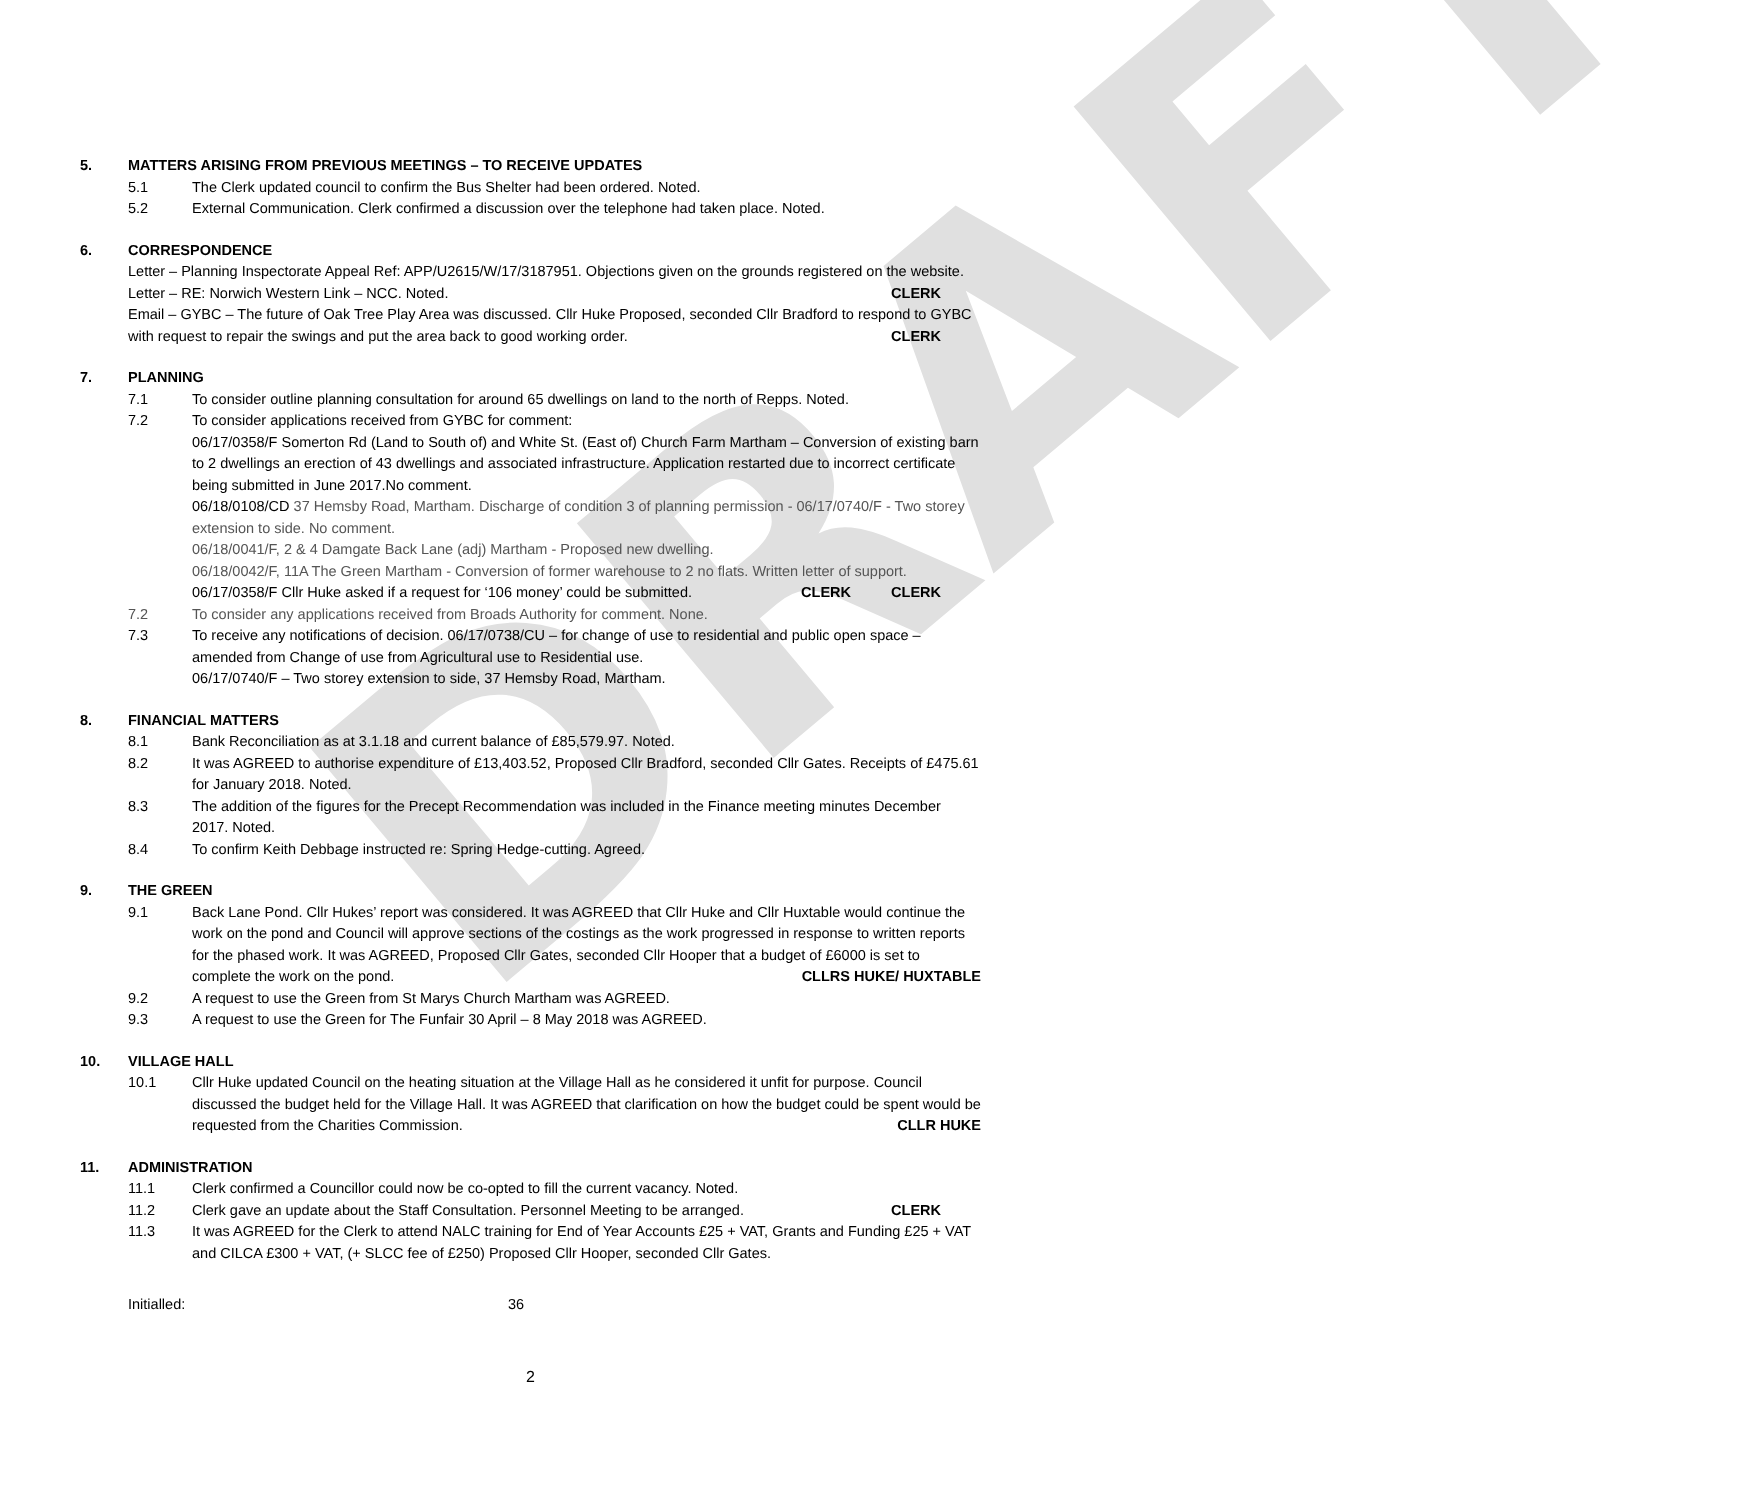DRAFT
5. MATTERS ARISING FROM PREVIOUS MEETINGS – TO RECEIVE UPDATES
5.1 The Clerk updated council to confirm the Bus Shelter had been ordered. Noted.
5.2 External Communication. Clerk confirmed a discussion over the telephone had taken place. Noted.
6. CORRESPONDENCE
Letter – Planning Inspectorate Appeal Ref: APP/U2615/W/17/3187951. Objections given on the grounds registered on the website. CLERK
Letter – RE: Norwich Western Link – NCC. Noted.
Email – GYBC – The future of Oak Tree Play Area was discussed. Cllr Huke Proposed, seconded Cllr Bradford to respond to GYBC with request to repair the swings and put the area back to good working order. CLERK
7. PLANNING
7.1 To consider outline planning consultation for around 65 dwellings on land to the north of Repps. Noted.
7.2 To consider applications received from GYBC for comment:
06/17/0358/F Somerton Rd (Land to South of) and White St. (East of) Church Farm Martham – Conversion of existing barn to 2 dwellings an erection of 43 dwellings and associated infrastructure. Application restarted due to incorrect certificate being submitted in June 2017.No comment.
06/18/0108/CD 37 Hemsby Road, Martham. Discharge of condition 3 of planning permission - 06/17/0740/F - Two storey extension to side. No comment.
06/18/0041/F, 2 & 4 Damgate Back Lane (adj) Martham - Proposed new dwelling.
06/18/0042/F, 11A The Green Martham - Conversion of former warehouse to 2 no flats. Written letter of support. CLERK
06/17/0358/F Cllr Huke asked if a request for ‘106 money’ could be submitted. CLERK
7.2 To consider any applications received from Broads Authority for comment. None.
7.3 To receive any notifications of decision. 06/17/0738/CU – for change of use to residential and public open space – amended from Change of use from Agricultural use to Residential use.
06/17/0740/F – Two storey extension to side, 37 Hemsby Road, Martham.
8. FINANCIAL MATTERS
8.1 Bank Reconciliation as at 3.1.18 and current balance of £85,579.97. Noted.
8.2 It was AGREED to authorise expenditure of £13,403.52, Proposed Cllr Bradford, seconded Cllr Gates. Receipts of £475.61 for January 2018. Noted.
8.3 The addition of the figures for the Precept Recommendation was included in the Finance meeting minutes December 2017. Noted.
8.4 To confirm Keith Debbage instructed re: Spring Hedge-cutting. Agreed.
9. THE GREEN
9.1 Back Lane Pond. Cllr Hukes’ report was considered. It was AGREED that Cllr Huke and Cllr Huxtable would continue the work on the pond and Council will approve sections of the costings as the work progressed in response to written reports for the phased work. It was AGREED, Proposed Cllr Gates, seconded Cllr Hooper that a budget of £6000 is set to complete the work on the pond. CLLRS HUKE/ HUXTABLE
9.2 A request to use the Green from St Marys Church Martham was AGREED.
9.3 A request to use the Green for The Funfair 30 April – 8 May 2018 was AGREED.
10. VILLAGE HALL
10.1 Cllr Huke updated Council on the heating situation at the Village Hall as he considered it unfit for purpose. Council discussed the budget held for the Village Hall. It was AGREED that clarification on how the budget could be spent would be requested from the Charities Commission. CLLR HUKE
11. ADMINISTRATION
11.1 Clerk confirmed a Councillor could now be co-opted to fill the current vacancy. Noted.
11.2 Clerk gave an update about the Staff Consultation. Personnel Meeting to be arranged. CLERK
11.3 It was AGREED for the Clerk to attend NALC training for End of Year Accounts £25 + VAT, Grants and Funding £25 + VAT and CILCA £300 + VAT, (+ SLCC fee of £250) Proposed Cllr Hooper, seconded Cllr Gates.
Initialled: 36
2